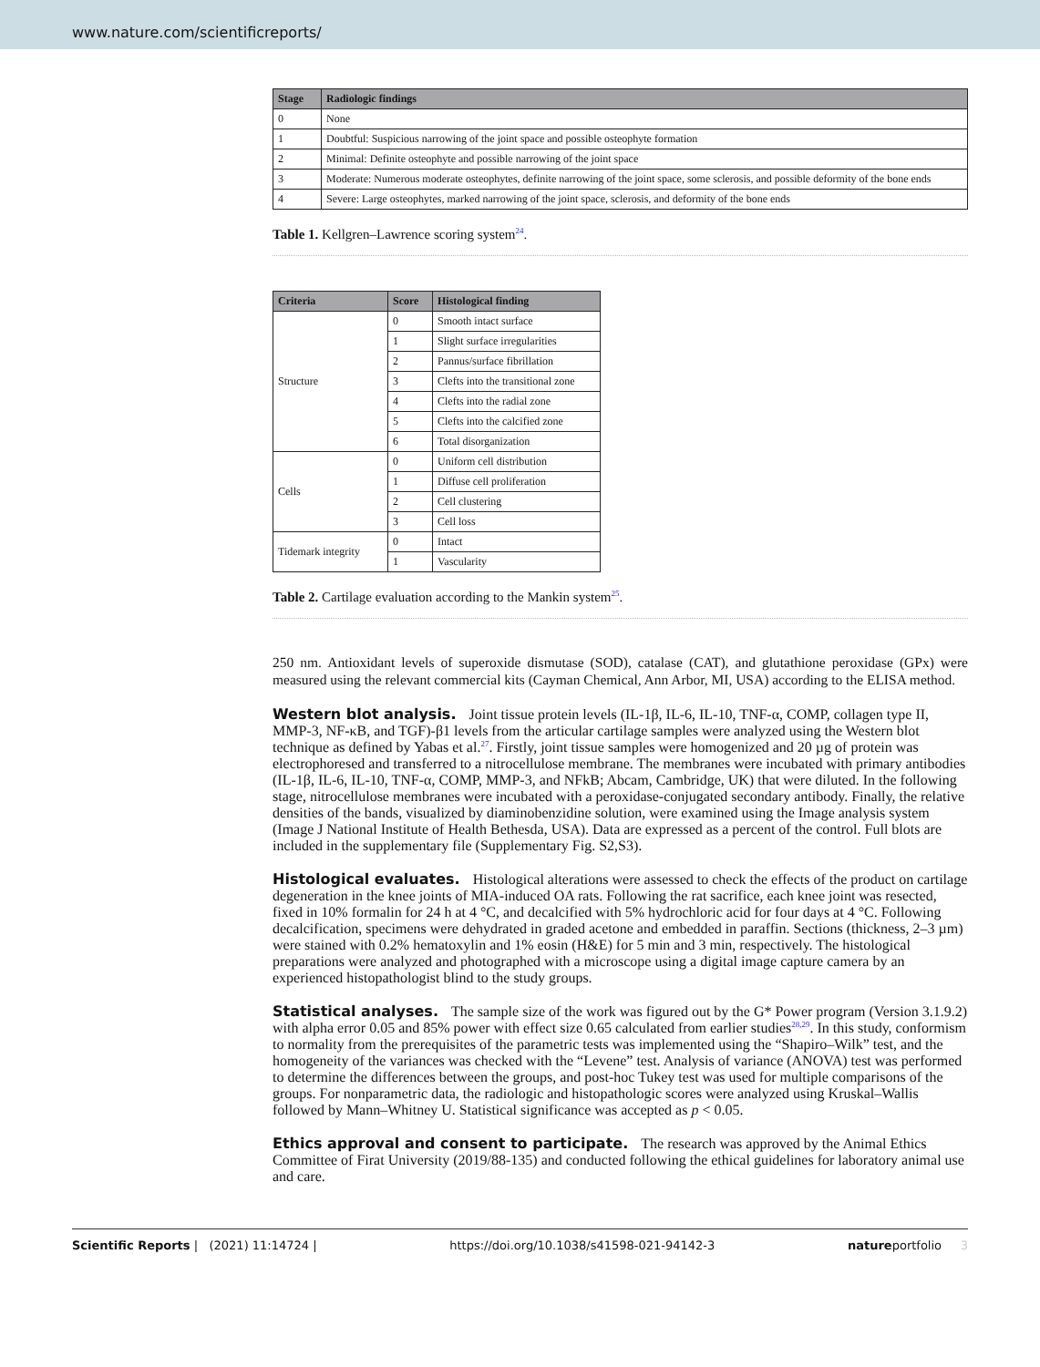www.nature.com/scientificreports/
| Stage | Radiologic findings |
| --- | --- |
| 0 | None |
| 1 | Doubtful: Suspicious narrowing of the joint space and possible osteophyte formation |
| 2 | Minimal: Definite osteophyte and possible narrowing of the joint space |
| 3 | Moderate: Numerous moderate osteophytes, definite narrowing of the joint space, some sclerosis, and possible deformity of the bone ends |
| 4 | Severe: Large osteophytes, marked narrowing of the joint space, sclerosis, and deformity of the bone ends |
Table 1. Kellgren–Lawrence scoring system<sup>24</sup>.
| Criteria | Score | Histological finding |
| --- | --- | --- |
| Structure | 0 | Smooth intact surface |
| | 1 | Slight surface irregularities |
| | 2 | Pannus/surface fibrillation |
| | 3 | Clefts into the transitional zone |
| | 4 | Clefts into the radial zone |
| | 5 | Clefts into the calcified zone |
| | 6 | Total disorganization |
| Cells | 0 | Uniform cell distribution |
| | 1 | Diffuse cell proliferation |
| | 2 | Cell clustering |
| | 3 | Cell loss |
| Tidemark integrity | 0 | Intact |
| | 1 | Vascularity |
Table 2. Cartilage evaluation according to the Mankin system<sup>25</sup>.
250 nm. Antioxidant levels of superoxide dismutase (SOD), catalase (CAT), and glutathione peroxidase (GPx) were measured using the relevant commercial kits (Cayman Chemical, Ann Arbor, MI, USA) according to the ELISA method.
Western blot analysis.
Joint tissue protein levels (IL-1β, IL-6, IL-10, TNF-α, COMP, collagen type II, MMP-3, NF-κB, and TGF)-β1 levels from the articular cartilage samples were analyzed using the Western blot technique as defined by Yabas et al.<sup>27</sup>. Firstly, joint tissue samples were homogenized and 20 µg of protein was electrophoresed and transferred to a nitrocellulose membrane. The membranes were incubated with primary antibodies (IL-1β, IL-6, IL-10, TNF-α, COMP, MMP-3, and NFkB; Abcam, Cambridge, UK) that were diluted. In the following stage, nitrocellulose membranes were incubated with a peroxidase-conjugated secondary antibody. Finally, the relative densities of the bands, visualized by diaminobenzidine solution, were examined using the Image analysis system (Image J National Institute of Health Bethesda, USA). Data are expressed as a percent of the control. Full blots are included in the supplementary file (Supplementary Fig. S2,S3).
Histological evaluates.
Histological alterations were assessed to check the effects of the product on cartilage degeneration in the knee joints of MIA-induced OA rats. Following the rat sacrifice, each knee joint was resected, fixed in 10% formalin for 24 h at 4 °C, and decalcified with 5% hydrochloric acid for four days at 4 °C. Following decalcification, specimens were dehydrated in graded acetone and embedded in paraffin. Sections (thickness, 2–3 µm) were stained with 0.2% hematoxylin and 1% eosin (H&E) for 5 min and 3 min, respectively. The histological preparations were analyzed and photographed with a microscope using a digital image capture camera by an experienced histopathologist blind to the study groups.
Statistical analyses.
The sample size of the work was figured out by the G* Power program (Version 3.1.9.2) with alpha error 0.05 and 85% power with effect size 0.65 calculated from earlier studies<sup>28,29</sup>. In this study, conformism to normality from the prerequisites of the parametric tests was implemented using the “Shapiro–Wilk” test, and the homogeneity of the variances was checked with the “Levene” test. Analysis of variance (ANOVA) test was performed to determine the differences between the groups, and post-hoc Tukey test was used for multiple comparisons of the groups. For nonparametric data, the radiologic and histopathologic scores were analyzed using Kruskal–Wallis followed by Mann–Whitney U. Statistical significance was accepted as p < 0.05.
Ethics approval and consent to participate.
The research was approved by the Animal Ethics Committee of Firat University (2019/88-135) and conducted following the ethical guidelines for laboratory animal use and care.
Scientific Reports | (2021) 11:14724 | https://doi.org/10.1038/s41598-021-94142-3 natureportfolio 3